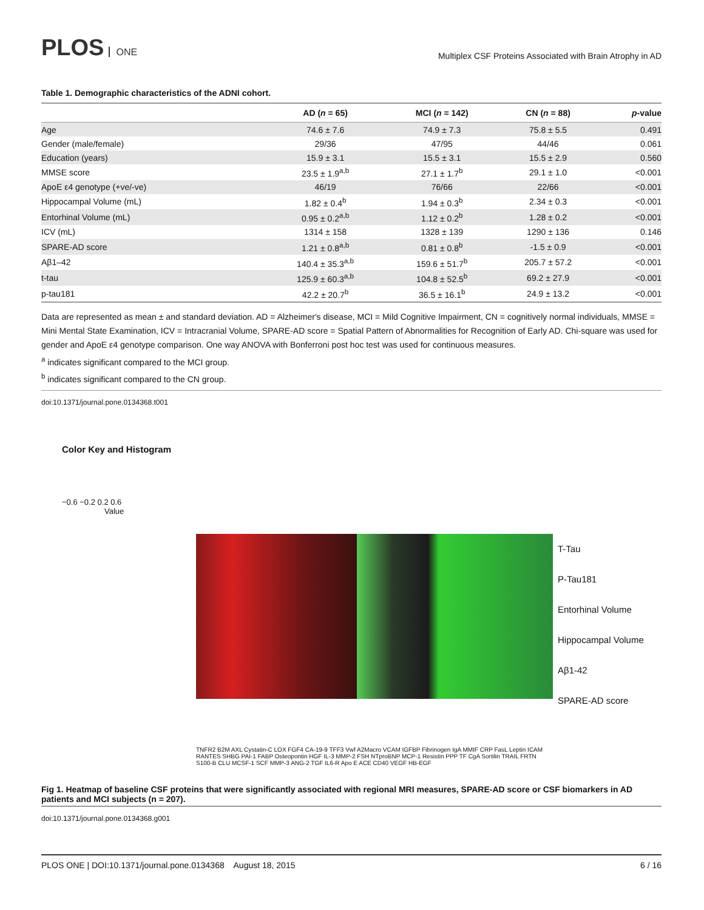PLOS ONE
Multiplex CSF Proteins Associated with Brain Atrophy in AD
Table 1. Demographic characteristics of the ADNI cohort.
| | AD ( n = 65) | MCI ( n = 142) | CN ( n = 88) | p -value |
| --- | --- | --- | --- | --- |
| Age | 74.6 ± 7.6 | 74.9 ± 7.3 | 75.8 ± 5.5 | 0.491 |
| Gender (male/female) | 29/36 | 47/95 | 44/46 | 0.061 |
| Education (years) | 15.9 ± 3.1 | 15.5 ± 3.1 | 15.5 ± 2.9 | 0.560 |
| MMSE score | 23.5 ± 1.9<sup>a,b</sup> | 27.1 ± 1.7<sup>b</sup> | 29.1 ± 1.0 | <0.001 |
| ApoE ε4 genotype (+ve/-ve) | 46/19 | 76/66 | 22/66 | <0.001 |
| Hippocampal Volume (mL) | 1.82 ± 0.4<sup>b</sup> | 1.94 ± 0.3<sup>b</sup> | 2.34 ± 0.3 | <0.001 |
| Entorhinal Volume (mL) | 0.95 ± 0.2<sup>a,b</sup> | 1.12 ± 0.2<sup>b</sup> | 1.28 ± 0.2 | <0.001 |
| ICV (mL) | 1314 ± 158 | 1328 ± 139 | 1290 ± 136 | 0.146 |
| SPARE-AD score | 1.21 ± 0.8<sup>a,b</sup> | 0.81 ± 0.8<sup>b</sup> | -1.5 ± 0.9 | <0.001 |
| Aβ1–42 | 140.4 ± 35.3<sup>a,b</sup> | 159.6 ± 51.7<sup>b</sup> | 205.7 ± 57.2 | <0.001 |
| t-tau | 125.9 ± 60.3<sup>a,b</sup> | 104.8 ± 52.5<sup>b</sup> | 69.2 ± 27.9 | <0.001 |
| p-tau181 | 42.2 ± 20.7<sup>b</sup> | 36.5 ± 16.1<sup>b</sup> | 24.9 ± 13.2 | <0.001 |
Data are represented as mean ± and standard deviation. AD = Alzheimer's disease, MCI = Mild Cognitive Impairment, CN = cognitively normal individuals, MMSE = Mini Mental State Examination, ICV = Intracranial Volume, SPARE-AD score = Spatial Pattern of Abnormalities for Recognition of Early AD. Chi-square was used for gender and ApoE ε4 genotype comparison. One way ANOVA with Bonferroni post hoc test was used for continuous measures.
<sup>a</sup> indicates significant compared to the MCI group.
<sup>b</sup> indicates significant compared to the CN group.
doi:10.1371/journal.pone.0134368.t001
Color Key and Histogram
−0.6 −0.2 0.2 0.6
Value
T-Tau
P-Tau181
Entorhinal Volume
Hippocampal Volume
Aβ1-42
SPARE-AD score
TNFR2 B2M AXL Cystatin-C LOX FGF4 CA-19-9 TFF3 Vwf A2Macro VCAM IGFBP Fibrinogen IgA MMIF CRP FasL Leptin ICAM RANTES SHBG PAI-1 FABP Osteopontin HGF IL-3 MMP-2 FSH NTproBNP MCP-1 Resistin PPP TF CgA Sortilin TRAIL FRTN S100-B CLU MCSF-1 SCF MMP-3 ANG-2 TGF IL6-R Apo E ACE CD40 VEGF HB-EGF
Fig 1. Heatmap of baseline CSF proteins that were significantly associated with regional MRI measures, SPARE-AD score or CSF biomarkers in AD patients and MCI subjects (n = 207).
doi:10.1371/journal.pone.0134368.g001
PLOS ONE | DOI:10.1371/journal.pone.0134368 August 18, 2015 6 / 16